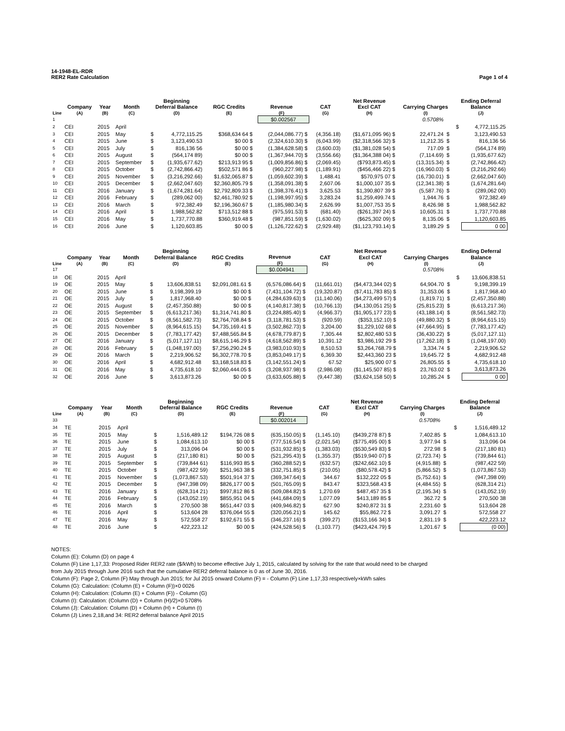14-1948-EL-RDR
RER2 Rate Calculation
Page 1 of 4
| | | | | Beginning | | | | | | Net Revenue | | | Ending Deferral | |
| --- | --- | --- | --- | --- | --- | --- | --- | --- | --- | --- | --- | --- | --- | --- |
| Line | Company (A) | Year (B) | Month (C) | Deferral Balance (D) | | RGC Credits (E) | Revenue (F) | | CAT (G) | Excl CAT (H) | Carrying Charges (I) | | Balance (J) | |
| 1 | | | | | | | | $0.002567 | | | 0.5708% | | | |
| 2 | CEI | 2015 | April | | | | | | | | | | $ | 4,772,115.25 |
| 3 | CEI | 2015 | May | $ | 4,772,115.25 | $368,634 64 $ | | (2,044,086.77) $ | (4,356.18) | ($1,671,095 96) $ | 22,471.24 | $ | | 3,123,490.53 |
| 4 | CEI | 2015 | June | $ | 3,123,490.53 | $0 00 $ | | (2,324,610.30) $ | (6,043.99) | ($2,318,566 32) $ | 11,212.35 | $ | | 816,136 56 |
| 5 | CEI | 2015 | July | $ | 816,136 56 | $0 00 $ | | (1,384,628.58) $ | (3,600.03) | ($1,381,028 54) $ | 717.09 | $ | | (564,174 89) |
| 6 | CEI | 2015 | August | $ | (564,174 89) | $0 00 $ | | (1,367,944.70) $ | (3,556.66) | ($1,364,388 04) $ | (7,114.69) | $ | | (1,935,677.62) |
| 7 | CEI | 2015 | September | $ | (1,935,677.62) | $213,913 95 $ | | (1,009,856.86) $ | (2,069.45) | ($793,873.45) $ | (13,315.34) | $ | | (2,742,866.42) |
| 8 | CEI | 2015 | October | $ | (2,742,866.42) | $502,571 86 $ | | (960,227.98) $ | (1,189.91) | ($456,466 22) $ | (16,960.03) | $ | | (3,216,292.66) |
| 9 | CEI | 2015 | November | $ | (3,216,292.66) | $1,632,065.87 $ | | (1,059,602.39) $ | 1,488.41 | $570,975 07 $ | (16,730.01) | $ | | (2,662,047.60) |
| 10 | CEI | 2015 | December | $ | (2,662,047.60) | $2,360,805.79 $ | | (1,358,091.38) $ | 2,607.06 | $1,000,107 35 $ | (12,341.38) | $ | | (1,674,281.64) |
| 11 | CEI | 2016 | January | $ | (1,674,281.64) | $2,792,809.33 $ | | (1,398,376.41) $ | 3,625.53 | $1,390,807 39 $ | (5,587.76) | $ | | (289,062 00) |
| 12 | CEI | 2016 | February | $ | (289,062 00) | $2,461,780.92 $ | | (1,198,997.95) $ | 3,283.24 | $1,259,499.74 $ | 1,944.76 | $ | | 972,382.49 |
| 13 | CEI | 2016 | March | $ | 972,382.49 | $2,196,360.67 $ | | (1,185,980.34) $ | 2,626.99 | $1,007,753 35 $ | 8,426.98 | $ | | 1,988,562.82 |
| 14 | CEI | 2016 | April | $ | 1,988,562.82 | $713,512 88 $ | | (975,591.53) $ | (681.40) | ($261,397 24) $ | 10,605.31 | $ | | 1,737,770.88 |
| 15 | CEI | 2016 | May | $ | 1,737,770.88 | $360,919.48 $ | | (987,851.59) $ | (1,630.02) | ($625,302 09) $ | 8,135.06 | $ | | 1,120,603.85 |
| 16 | CEI | 2016 | June | $ | 1,120,603.85 | $0 00 $ | | (1,126,722.62) $ | (2,929.48) | ($1,123,793.14) $ | 3,189.29 | $ | | 0 00 |
| | | | | Beginning | | | | | | Net Revenue | | | Ending Deferral | |
| --- | --- | --- | --- | --- | --- | --- | --- | --- | --- | --- | --- | --- | --- | --- |
| Line | Company (A) | Year (B) | Month (C) | Deferral Balance (D) | | RGC Credits (E) | Revenue (F) | | CAT (G) | Excl CAT (H) | Carrying Charges (I) | | Balance (J) | |
| 17 | | | | | | | | $0.004941 | | | 0.5708% | | | |
| 18 | OE | 2015 | April | | | | | | | | | | $ | 13,606,838.51 |
| 19 | OE | 2015 | May | $ | 13,606,838.51 | $2,091,081.61 $ | | (6,576,086.64) $ | (11,661.01) | ($4,473,344 02) $ | 64,904.70 | $ | | 9,198,399.19 |
| 20 | OE | 2015 | June | $ | 9,198,399.19 | $0 00 $ | | (7,431,104.72) $ | (19,320.87) | ($7,411,783 85) $ | 31,353.06 | $ | | 1,817,968.40 |
| 21 | OE | 2015 | July | $ | 1,817,968.40 | $0 00 $ | | (4,284,639.63) $ | (11,140.06) | ($4,273,499 57) $ | (1,819.71) | $ | | (2,457,350.88) |
| 22 | OE | 2015 | August | $ | (2,457,350.88) | $0 00 $ | | (4,140,817.38) $ | (10,766.13) | ($4,130,051 25) $ | (25,815.23) | $ | | (6,613,217.36) |
| 23 | OE | 2015 | September | $ | (6,613,217.36) | $1,314,741.80 $ | | (3,224,885.40) $ | (4,966.37) | ($1,905,177 23) $ | (43,188.14) | $ | | (8,561,582.73) |
| 24 | OE | 2015 | October | $ | (8,561,582.73) | $2,764,708.84 $ | | (3,118,781.53) $ | (920.59) | ($353,152.10) $ | (49,880.32) | $ | | (8,964,615.15) |
| 25 | OE | 2015 | November | $ | (8,964,615.15) | $4,735,169.41 $ | | (3,502,862.73) $ | 3,204.00 | $1,229,102 68 $ | (47,664.95) | $ | | (7,783,177.42) |
| 26 | OE | 2015 | December | $ | (7,783,177.42) | $7,488,565.84 $ | | (4,678,779.87) $ | 7,305.44 | $2,802,480 53 $ | (36,430.22) | $ | | (5,017,127.11) |
| 27 | OE | 2016 | January | $ | (5,017,127.11) | $8,615,146.29 $ | | (4,618,562.89) $ | 10,391.12 | $3,986,192 29 $ | (17,262.18) | $ | | (1,048,197.00) |
| 28 | OE | 2016 | February | $ | (1,048,197.00) | $7,256,290.24 $ | | (3,983,010.93) $ | 8,510.53 | $3,264,768.79 $ | 3,334.74 | $ | | 2,219,906.52 |
| 29 | OE | 2016 | March | $ | 2,219,906.52 | $6,302,778.70 $ | | (3,853,049.17) $ | 6,369.30 | $2,443,360 23 $ | 19,645.72 | $ | | 4,682,912.48 |
| 30 | OE | 2016 | April | $ | 4,682,912.48 | $3,168,518.83 $ | | (3,142,551.24) $ | 67.52 | $25,900 07 $ | 26,805.55 | $ | | 4,735,618.10 |
| 31 | OE | 2016 | May | $ | 4,735,618.10 | $2,060,444.05 $ | | (3,208,937.98) $ | (2,986.08) | ($1,145,507 85) $ | 23,763.02 | $ | | 3,613,873.26 |
| 32 | OE | 2016 | June | $ | 3,613,873.26 | $0 00 $ | | (3,633,605.88) $ | (9,447.38) | ($3,624,158 50) $ | 10,285.24 | $ | | 0 00 |
| | | | | Beginning | | | | | | Net Revenue | | | Ending Deferral | |
| --- | --- | --- | --- | --- | --- | --- | --- | --- | --- | --- | --- | --- | --- | --- |
| Line | Company (A) | Year (B) | Month (C) | Deferral Balance (D) | | RGC Credits (E) | Revenue (F) | | CAT (G) | Excl CAT (H) | Carrying Charges (I) | | Balance (J) | |
| 33 | | | | | | | | $0.002014 | | | 0.5708% | | | |
| 34 | TE | 2015 | April | | | | | | | | | | $ | 1,516,489.12 |
| 35 | TE | 2015 | May | $ | 1,516,489.12 | $194,726 08 $ | | (635,150.05) $ | (1,145.10) | ($439,278 87) $ | 7,402.85 | $ | | 1,084,613.10 |
| 36 | TE | 2015 | June | $ | 1,084,613.10 | $0 00 $ | | (777,516.54) $ | (2,021.54) | ($775,495 00) $ | 3,977.94 | $ | | 313,096 04 |
| 37 | TE | 2015 | July | $ | 313,096 04 | $0 00 $ | | (531,932.85) $ | (1,383.03) | ($530,549 83) $ | 272.98 | $ | | (217,180 81) |
| 38 | TE | 2015 | August | $ | (217,180 81) | $0 00 $ | | (521,295.43) $ | (1,355.37) | ($519,940 07) $ | (2,723.74) | $ | | (739,844 61) |
| 39 | TE | 2015 | September | $ | (739,844 61) | $116,993 85 $ | | (360,288.52) $ | (632.57) | ($242,662.10) $ | (4,915.88) | $ | | (987,422 59) |
| 40 | TE | 2015 | October | $ | (987,422 59) | $251,963 38 $ | | (332,751.85) $ | (210.05) | ($80,578.42) $ | (5,866.52) | $ | | (1,073,867.53) |
| 41 | TE | 2015 | November | $ | (1,073,867.53) | $501,914 37 $ | | (369,347.64) $ | 344.67 | $132,222 05 $ | (5,752.61) | $ | | (947,398 09) |
| 42 | TE | 2015 | December | $ | (947,398 09) | $826,177 00 $ | | (501,765.09) $ | 843.47 | $323,568.43 $ | (4,484.55) | $ | | (628,314 21) |
| 43 | TE | 2016 | January | $ | (628,314 21) | $997,812 86 $ | | (509,084.82) $ | 1,270.69 | $487,457 35 $ | (2,195.34) | $ | | (143,052.19) |
| 44 | TE | 2016 | February | $ | (143,052.19) | $855,951 04 $ | | (441,684.09) $ | 1,077.09 | $413,189 85 $ | 362.72 | $ | | 270,500 38 |
| 45 | TE | 2016 | March | $ | 270,500 38 | $651,447 03 $ | | (409,946.82) $ | 627.90 | $240,872 31 $ | 2,231.60 | $ | | 513,604 28 |
| 46 | TE | 2016 | April | $ | 513,604 28 | $376,064 55 $ | | (320,056.21) $ | 145.62 | $55,862.72 $ | 3,091.27 | $ | | 572,558 27 |
| 47 | TE | 2016 | May | $ | 572,558 27 | $192,671 55 $ | | (346,237.16) $ | (399.27) | ($153,166 34) $ | 2,831.19 | $ | | 422,223.12 |
| 48 | TE | 2016 | June | $ | 422,223.12 | $0 00 $ | | (424,528.56) $ | (1,103.77) | ($423,424.79) $ | 1,201.67 | $ | | (0 00) |
NOTES:
Column (E): Column (D) on page 4
Column (F) Line 1,17,33: Proposed Rider RER2 rate ($/kWh) to become effective July 1, 2015, calculated by solving for the rate that would need to be charged
from July 2015 through June 2016 such that the cumulative RER2 deferral balance is 0 as of June 30, 2016.
Column (F): Page 2, Column (F) May through Jun 2015; for Jul 2015 onward Column (F) = - Column (F) Line 1,17,33 respectively×kWh sales
Column (G): Calculation: (Column (E) + Column (F))×0 0026
Column (H): Calculation: (Column (E) + Column (F)) - Column (G)
Column (I): Calculation: (Column (D) + Column (H)/2)×0 5708%
Column (J): Calculation: Column (D) + Column (H) + Column (I)
Column (J) Lines 2,18,and 34: RER2 deferral balance April 2015